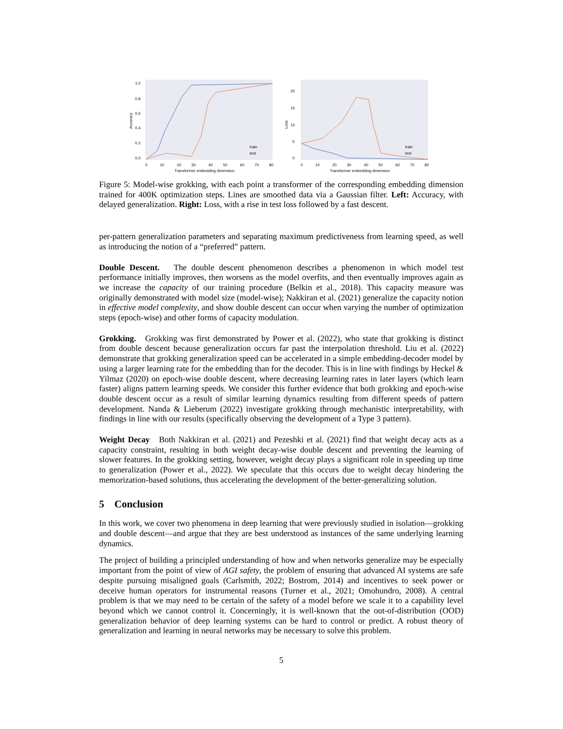Accuracy
1.0
0.8
0.6
0.4
0.2
0.0
0
10
20
30
40
50
60
70
80
Transformer embedding dimension
train
test
Loss
20
15
10
5
0
0
10
20
30
40
50
60
70
80
Transformer embedding dimension
train
test
Figure 5: Model-wise grokking, with each point a transformer of the corresponding embedding dimension trained for 400K optimization steps. Lines are smoothed data via a Gaussian filter. Left: Accuracy, with delayed generalization. Right: Loss, with a rise in test loss followed by a fast descent.
per-pattern generalization parameters and separating maximum predictiveness from learning speed, as well as introducing the notion of a “preferred” pattern.
Double Descent. The double descent phenomenon describes a phenomenon in which model test performance initially improves, then worsens as the model overfits, and then eventually improves again as we increase the capacity of our training procedure (Belkin et al., 2018). This capacity measure was originally demonstrated with model size (model-wise); Nakkiran et al. (2021) generalize the capacity notion in effective model complexity, and show double descent can occur when varying the number of optimization steps (epoch-wise) and other forms of capacity modulation.
Grokking. Grokking was first demonstrated by Power et al. (2022), who state that grokking is distinct from double descent because generalization occurs far past the interpolation threshold. Liu et al. (2022) demonstrate that grokking generalization speed can be accelerated in a simple embedding-decoder model by using a larger learning rate for the embedding than for the decoder. This is in line with findings by Heckel & Yilmaz (2020) on epoch-wise double descent, where decreasing learning rates in later layers (which learn faster) aligns pattern learning speeds. We consider this further evidence that both grokking and epoch-wise double descent occur as a result of similar learning dynamics resulting from different speeds of pattern development. Nanda & Lieberum (2022) investigate grokking through mechanistic interpretability, with findings in line with our results (specifically observing the development of a Type 3 pattern).
Weight Decay Both Nakkiran et al. (2021) and Pezeshki et al. (2021) find that weight decay acts as a capacity constraint, resulting in both weight decay-wise double descent and preventing the learning of slower features. In the grokking setting, however, weight decay plays a significant role in speeding up time to generalization (Power et al., 2022). We speculate that this occurs due to weight decay hindering the memorization-based solutions, thus accelerating the development of the better-generalizing solution.
5 Conclusion
In this work, we cover two phenomena in deep learning that were previously studied in isolation—grokking and double descent—and argue that they are best understood as instances of the same underlying learning dynamics.
The project of building a principled understanding of how and when networks generalize may be especially important from the point of view of AGI safety, the problem of ensuring that advanced AI systems are safe despite pursuing misaligned goals (Carlsmith, 2022; Bostrom, 2014) and incentives to seek power or deceive human operators for instrumental reasons (Turner et al., 2021; Omohundro, 2008). A central problem is that we may need to be certain of the safety of a model before we scale it to a capability level beyond which we cannot control it. Concerningly, it is well-known that the out-of-distribution (OOD) generalization behavior of deep learning systems can be hard to control or predict. A robust theory of generalization and learning in neural networks may be necessary to solve this problem.
5